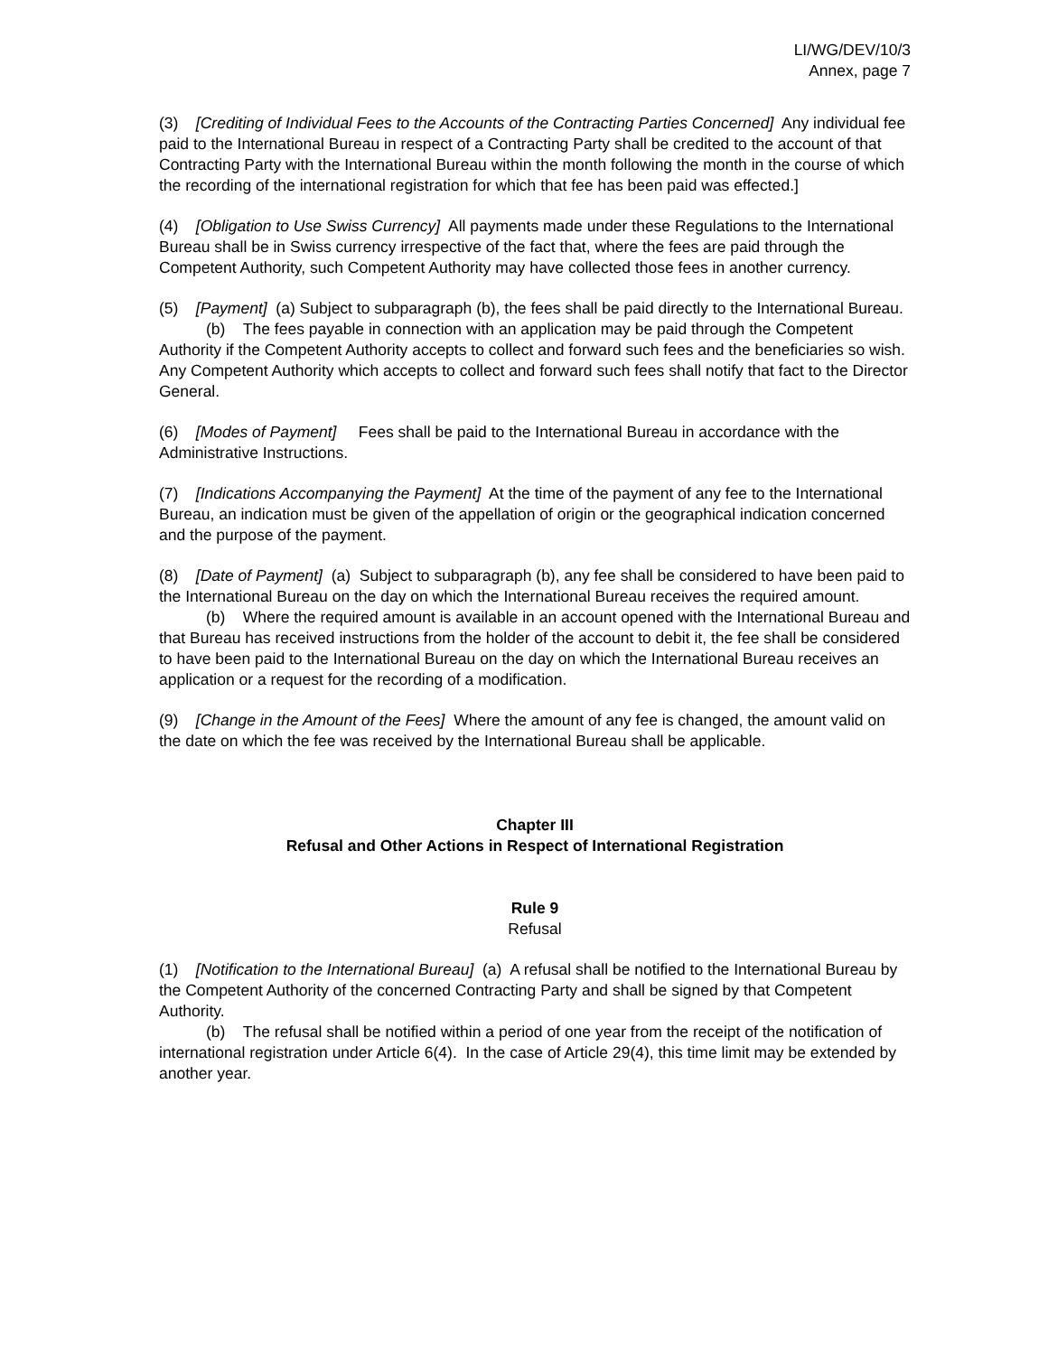LI/WG/DEV/10/3
Annex, page 7
(3) [Crediting of Individual Fees to the Accounts of the Contracting Parties Concerned] Any individual fee paid to the International Bureau in respect of a Contracting Party shall be credited to the account of that Contracting Party with the International Bureau within the month following the month in the course of which the recording of the international registration for which that fee has been paid was effected.]
(4) [Obligation to Use Swiss Currency] All payments made under these Regulations to the International Bureau shall be in Swiss currency irrespective of the fact that, where the fees are paid through the Competent Authority, such Competent Authority may have collected those fees in another currency.
(5) [Payment] (a) Subject to subparagraph (b), the fees shall be paid directly to the International Bureau.
(b) The fees payable in connection with an application may be paid through the Competent Authority if the Competent Authority accepts to collect and forward such fees and the beneficiaries so wish. Any Competent Authority which accepts to collect and forward such fees shall notify that fact to the Director General.
(6) [Modes of Payment] Fees shall be paid to the International Bureau in accordance with the Administrative Instructions.
(7) [Indications Accompanying the Payment] At the time of the payment of any fee to the International Bureau, an indication must be given of the appellation of origin or the geographical indication concerned and the purpose of the payment.
(8) [Date of Payment] (a) Subject to subparagraph (b), any fee shall be considered to have been paid to the International Bureau on the day on which the International Bureau receives the required amount.
(b) Where the required amount is available in an account opened with the International Bureau and that Bureau has received instructions from the holder of the account to debit it, the fee shall be considered to have been paid to the International Bureau on the day on which the International Bureau receives an application or a request for the recording of a modification.
(9) [Change in the Amount of the Fees] Where the amount of any fee is changed, the amount valid on the date on which the fee was received by the International Bureau shall be applicable.
Chapter III
Refusal and Other Actions in Respect of International Registration
Rule 9
Refusal
(1) [Notification to the International Bureau] (a) A refusal shall be notified to the International Bureau by the Competent Authority of the concerned Contracting Party and shall be signed by that Competent Authority.
(b) The refusal shall be notified within a period of one year from the receipt of the notification of international registration under Article 6(4). In the case of Article 29(4), this time limit may be extended by another year.